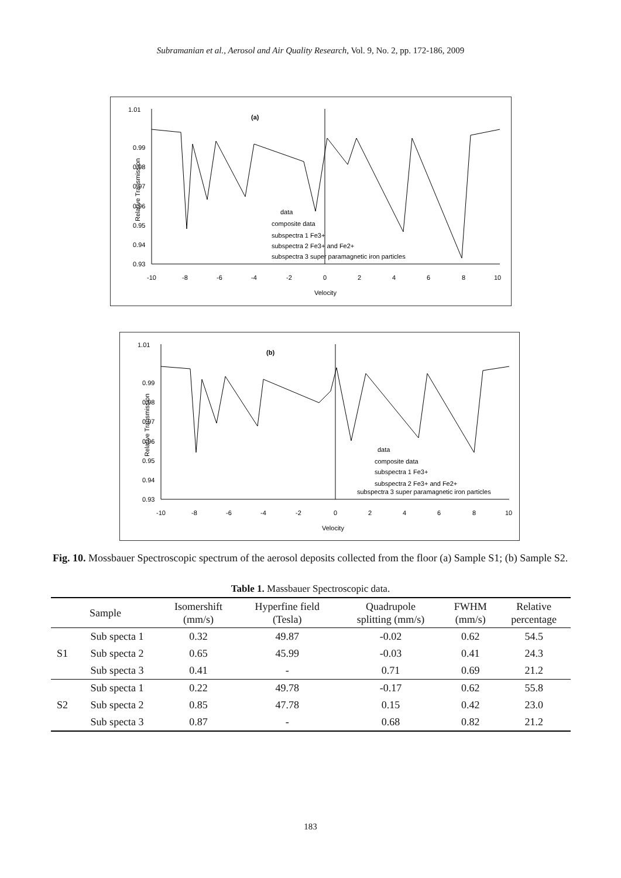Subramanian et al., Aerosol and Air Quality Research, Vol. 9, No. 2, pp. 172-186, 2009
(a)
Relative Transmission
1.01
0.99
0.98
0.97
0.96
0.95
0.94
0.93
-10
-8
-6
-4
-2
0
2
4
6
8
10
Velocity
data
composite data
subspectra 1 Fe3+
subspectra 2 Fe3+ and Fe2+
subspectra 3 super paramagnetic iron particles
(b)
Relative Transmission
1.01
0.99
0.98
0.97
0.96
0.95
0.94
0.93
-10
-8
-6
-4
-2
0
2
4
6
8
10
Velocity
data
composite data
subspectra 1 Fe3+
subspectra 2 Fe3+ and Fe2+
subspectra 3 super paramagnetic iron particles
Fig. 10. Mossbauer Spectroscopic spectrum of the aerosol deposits collected from the floor (a) Sample S1; (b) Sample S2.
Table 1. Massbauer Spectroscopic data.
| Sample | | Isomershift (mm/s) | Hyperfine field (Tesla) | Quadrupole splitting (mm/s) | FWHM (mm/s) | Relative percentage |
| --- | --- | --- | --- | --- | --- | --- |
| S1 | Sub specta 1 | 0.32 | 49.87 | -0.02 | 0.62 | 54.5 |
| | Sub specta 2 | 0.65 | 45.99 | -0.03 | 0.41 | 24.3 |
| | Sub specta 3 | 0.41 | - | 0.71 | 0.69 | 21.2 |
| S2 | Sub specta 1 | 0.22 | 49.78 | -0.17 | 0.62 | 55.8 |
| | Sub specta 2 | 0.85 | 47.78 | 0.15 | 0.42 | 23.0 |
| | Sub specta 3 | 0.87 | - | 0.68 | 0.82 | 21.2 |
183